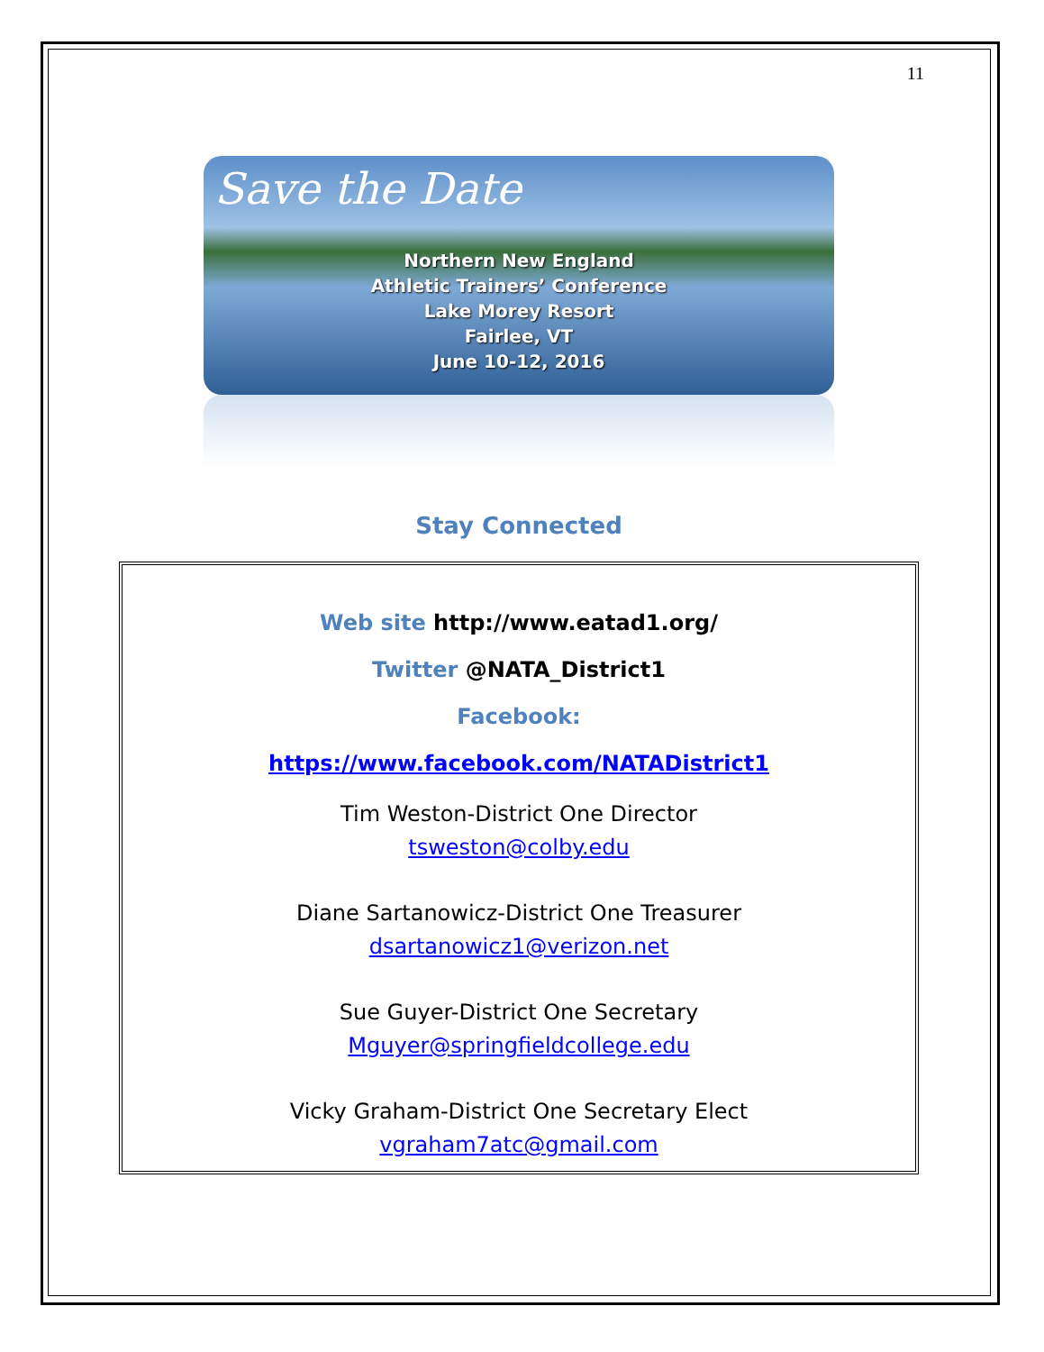11
Save the Date
Northern New England
Athletic Trainers’ Conference
Lake Morey Resort
Fairlee, VT
June 10-12, 2016
Stay Connected
Web site http://www.eatad1.org/
Twitter @NATA_District1
Facebook:
https://www.facebook.com/NATADistrict1
Tim Weston-District One Director
tsweston@colby.edu
Diane Sartanowicz-District One Treasurer
dsartanowicz1@verizon.net
Sue Guyer-District One Secretary
Mguyer@springfieldcollege.edu
Vicky Graham-District One Secretary Elect
vgraham7atc@gmail.com